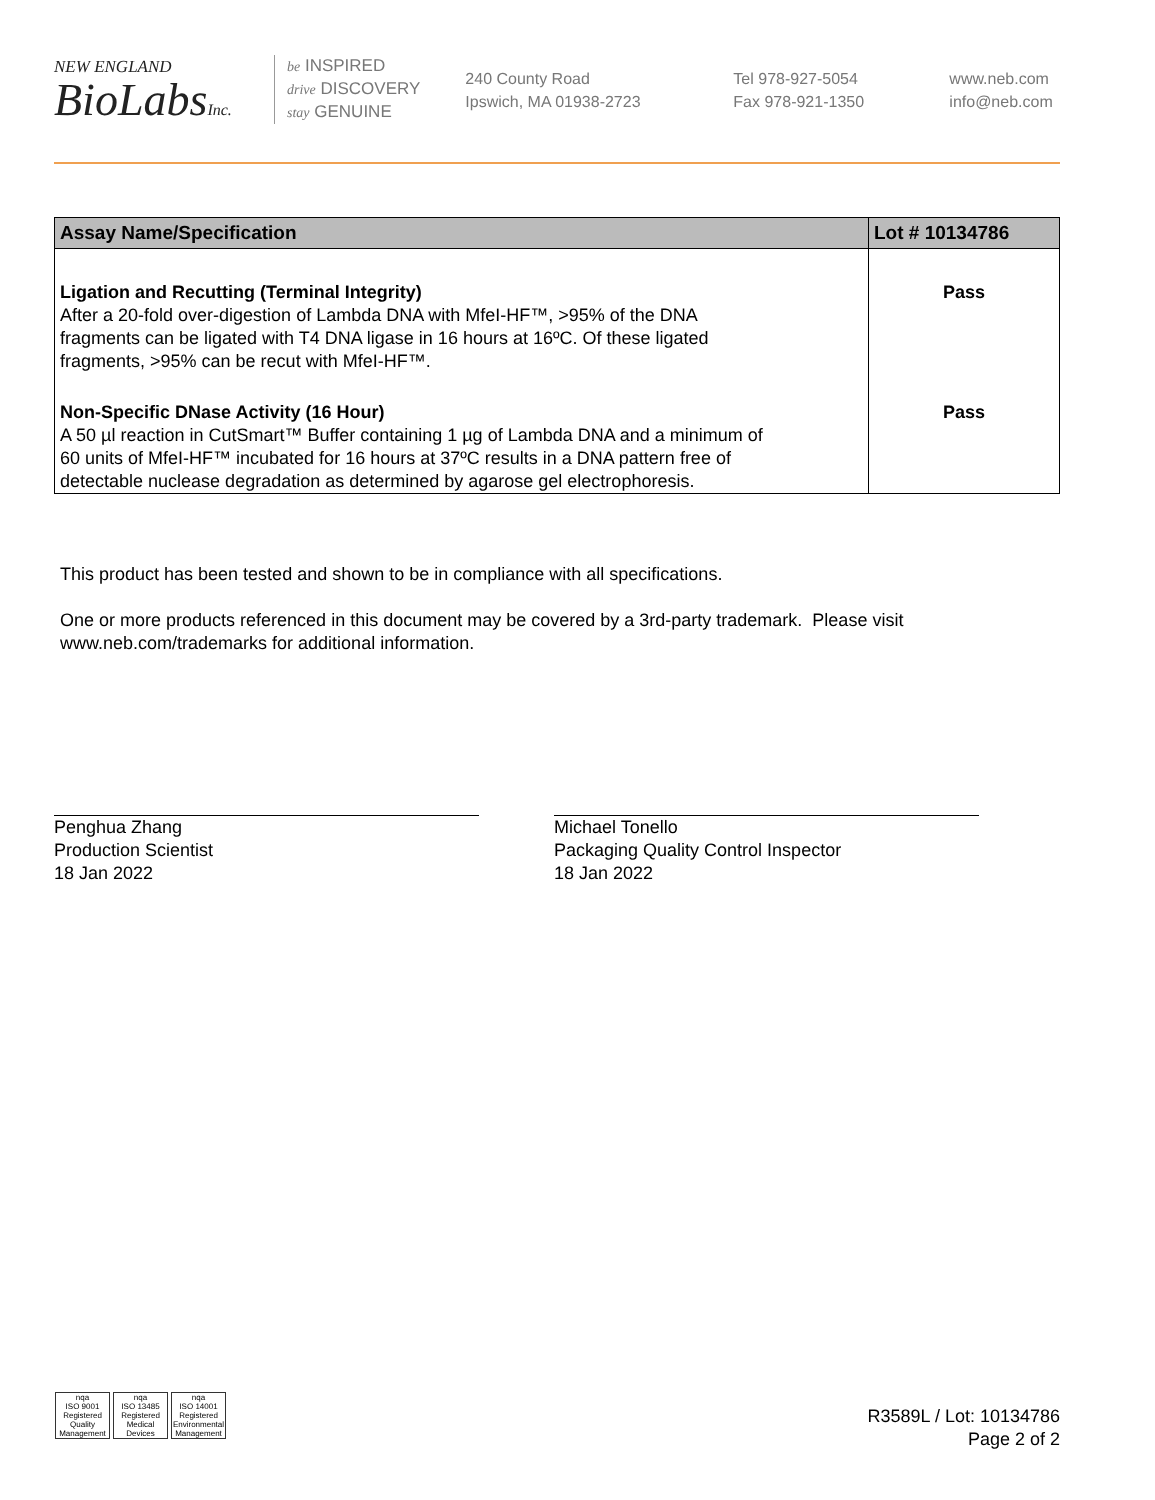NEW ENGLAND
BioLabsInc.
be INSPIRED
drive DISCOVERY
stay GENUINE
240 County Road
Ipswich, MA 01938-2723
Tel 978-927-5054
Fax 978-921-1350
www.neb.com
info@neb.com
| Assay Name/Specification | Lot # 10134786 |
| --- | --- |
| Ligation and Recutting (Terminal Integrity) After a 20-fold over-digestion of Lambda DNA with MfeI-HF™, >95% of the DNA fragments can be ligated with T4 DNA ligase in 16 hours at 16ºC. Of these ligated fragments, >95% can be recut with MfeI-HF™. | Pass |
| Non-Specific DNase Activity (16 Hour) A 50 µl reaction in CutSmart™ Buffer containing 1 µg of Lambda DNA and a minimum of 60 units of MfeI-HF™ incubated for 16 hours at 37ºC results in a DNA pattern free of detectable nuclease degradation as determined by agarose gel electrophoresis. | Pass |
This product has been tested and shown to be in compliance with all specifications.
One or more products referenced in this document may be covered by a 3rd-party trademark. Please visit
www.neb.com/trademarks for additional information.
Penghua Zhang
Production Scientist
18 Jan 2022
Michael Tonello
Packaging Quality Control Inspector
18 Jan 2022
nqa
ISO 9001
Registered
Quality Management
nqa
ISO 13485
Registered
Medical Devices
nqa
ISO 14001
Registered
Environmental Management
R3589L / Lot: 10134786
Page 2 of 2